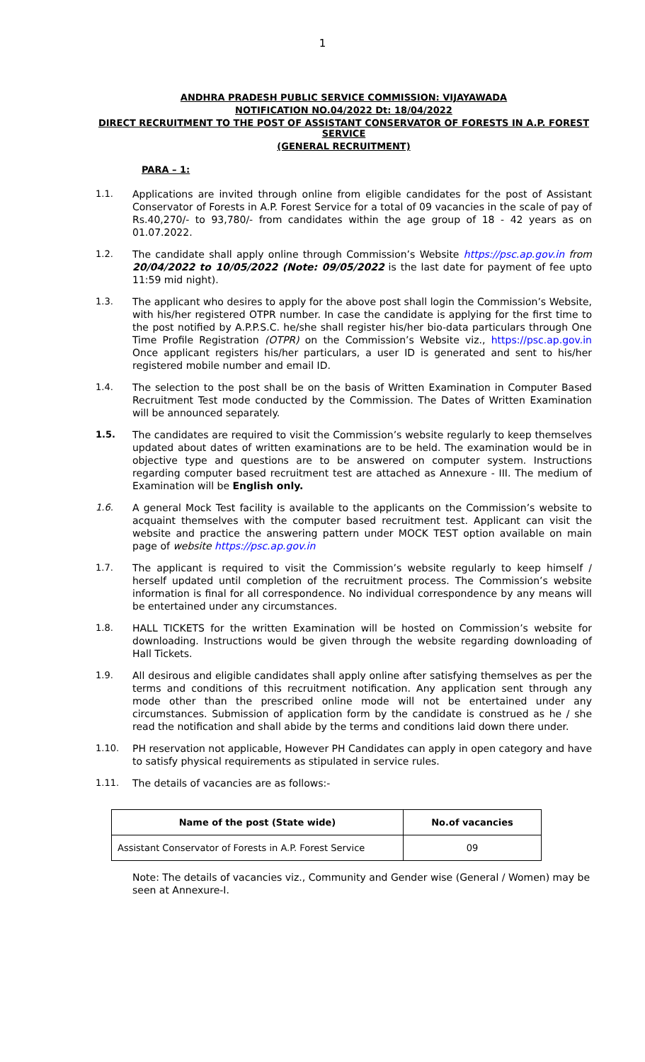1
ANDHRA PRADESH PUBLIC SERVICE COMMISSION: VIJAYAWADA
NOTIFICATION NO.04/2022 Dt: 18/04/2022
DIRECT RECRUITMENT TO THE POST OF ASSISTANT CONSERVATOR OF FORESTS IN A.P. FOREST SERVICE
(GENERAL RECRUITMENT)
PARA – 1:
1.1. Applications are invited through online from eligible candidates for the post of Assistant Conservator of Forests in A.P. Forest Service for a total of 09 vacancies in the scale of pay of Rs.40,270/- to 93,780/- from candidates within the age group of 18 - 42 years as on 01.07.2022.
1.2. The candidate shall apply online through Commission’s Website https://psc.ap.gov.in from 20/04/2022 to 10/05/2022 (Note: 09/05/2022 is the last date for payment of fee upto 11:59 mid night).
1.3. The applicant who desires to apply for the above post shall login the Commission’s Website, with his/her registered OTPR number. In case the candidate is applying for the first time to the post notified by A.P.P.S.C. he/she shall register his/her bio-data particulars through One Time Profile Registration (OTPR) on the Commission’s Website viz., https://psc.ap.gov.in Once applicant registers his/her particulars, a user ID is generated and sent to his/her registered mobile number and email ID.
1.4. The selection to the post shall be on the basis of Written Examination in Computer Based Recruitment Test mode conducted by the Commission. The Dates of Written Examination will be announced separately.
1.5. The candidates are required to visit the Commission’s website regularly to keep themselves updated about dates of written examinations are to be held. The examination would be in objective type and questions are to be answered on computer system. Instructions regarding computer based recruitment test are attached as Annexure - III. The medium of Examination will be English only.
1.6. A general Mock Test facility is available to the applicants on the Commission’s website to acquaint themselves with the computer based recruitment test. Applicant can visit the website and practice the answering pattern under MOCK TEST option available on main page of website https://psc.ap.gov.in
1.7. The applicant is required to visit the Commission’s website regularly to keep himself / herself updated until completion of the recruitment process. The Commission’s website information is final for all correspondence. No individual correspondence by any means will be entertained under any circumstances.
1.8. HALL TICKETS for the written Examination will be hosted on Commission’s website for downloading. Instructions would be given through the website regarding downloading of Hall Tickets.
1.9. All desirous and eligible candidates shall apply online after satisfying themselves as per the terms and conditions of this recruitment notification. Any application sent through any mode other than the prescribed online mode will not be entertained under any circumstances. Submission of application form by the candidate is construed as he / she read the notification and shall abide by the terms and conditions laid down there under.
1.10. PH reservation not applicable, However PH Candidates can apply in open category and have to satisfy physical requirements as stipulated in service rules.
1.11. The details of vacancies are as follows:-
| Name of the post (State wide) | No.of vacancies |
| --- | --- |
| Assistant Conservator of Forests in A.P. Forest Service | 09 |
Note: The details of vacancies viz., Community and Gender wise (General / Women) may be seen at Annexure-I.